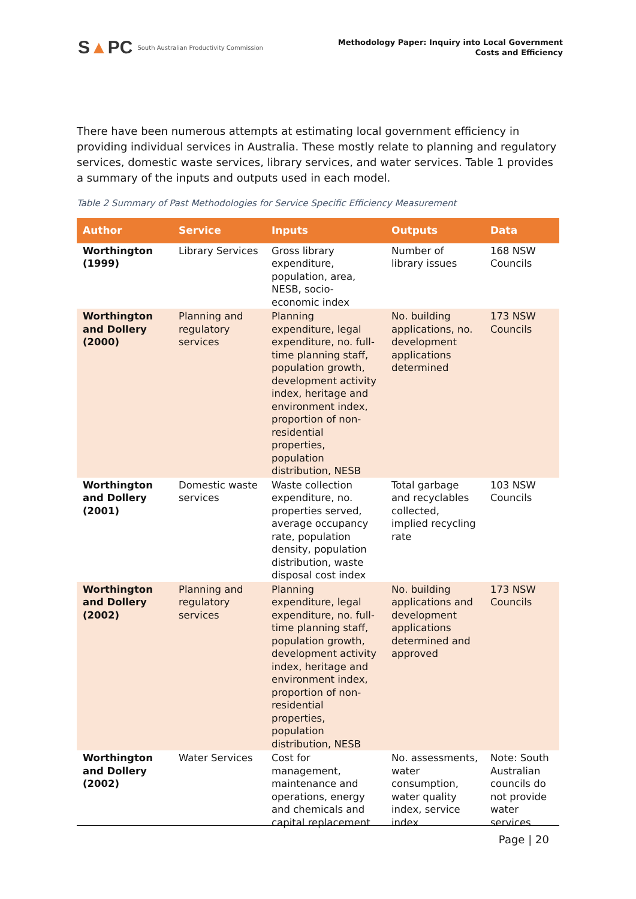S▲PC South Australian Productivity Commission
Methodology Paper: Inquiry into Local Government
Costs and Efficiency
There have been numerous attempts at estimating local government efficiency in providing individual services in Australia. These mostly relate to planning and regulatory services, domestic waste services, library services, and water services. Table 1 provides a summary of the inputs and outputs used in each model.
Table 2 Summary of Past Methodologies for Service Specific Efficiency Measurement
| Author | Service | Inputs | Outputs | Data |
| --- | --- | --- | --- | --- |
| Worthington (1999) | Library Services | Gross library expenditure, population, area, NESB, socio-economic index | Number of library issues | 168 NSW Councils |
| Worthington and Dollery (2000) | Planning and regulatory services | Planning expenditure, legal expenditure, no. full-time planning staff, population growth, development activity index, heritage and environment index, proportion of non-residential properties, population distribution, NESB | No. building applications, no. development applications determined | 173 NSW Councils |
| Worthington and Dollery (2001) | Domestic waste services | Waste collection expenditure, no. properties served, average occupancy rate, population density, population distribution, waste disposal cost index | Total garbage and recyclables collected, implied recycling rate | 103 NSW Councils |
| Worthington and Dollery (2002) | Planning and regulatory services | Planning expenditure, legal expenditure, no. full-time planning staff, population growth, development activity index, heritage and environment index, proportion of non-residential properties, population distribution, NESB | No. building applications and development applications determined and approved | 173 NSW Councils |
| Worthington and Dollery (2002) | Water Services | Cost for management, maintenance and operations, energy and chemicals and capital replacement | No. assessments, water consumption, water quality index, service index | Note: South Australian councils do not provide water services |
Page | 20